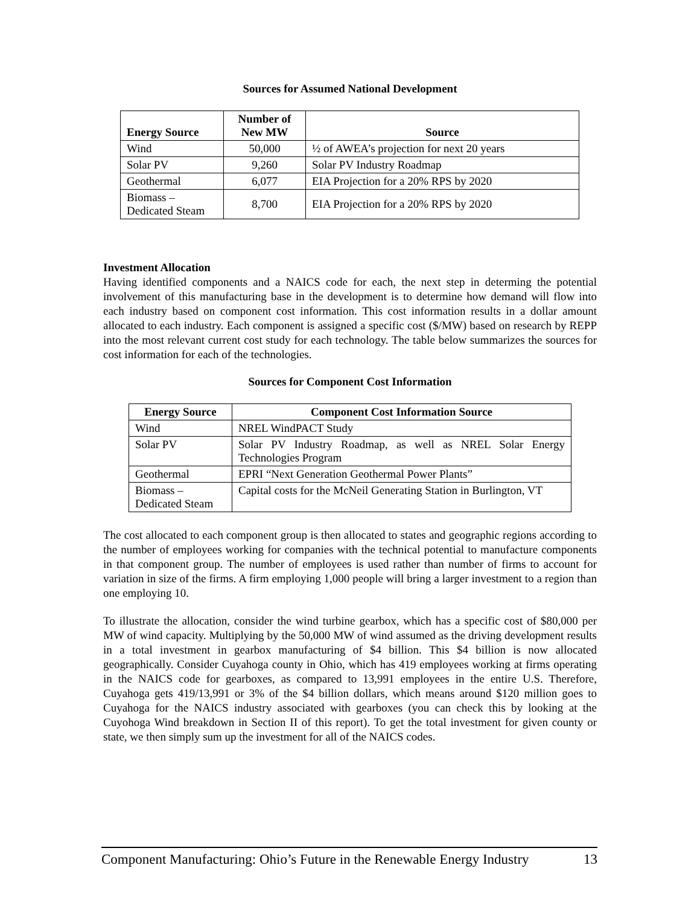Sources for Assumed National Development
| Energy Source | Number of New MW | Source |
| --- | --- | --- |
| Wind | 50,000 | ½ of AWEA’s projection for next 20 years |
| Solar PV | 9,260 | Solar PV Industry Roadmap |
| Geothermal | 6,077 | EIA Projection for a 20% RPS by 2020 |
| Biomass – Dedicated Steam | 8,700 | EIA Projection for a 20% RPS by 2020 |
Investment Allocation
Having identified components and a NAICS code for each, the next step in determing the potential involvement of this manufacturing base in the development is to determine how demand will flow into each industry based on component cost information. This cost information results in a dollar amount allocated to each industry. Each component is assigned a specific cost ($/MW) based on research by REPP into the most relevant current cost study for each technology. The table below summarizes the sources for cost information for each of the technologies.
Sources for Component Cost Information
| Energy Source | Component Cost Information Source |
| --- | --- |
| Wind | NREL WindPACT Study |
| Solar PV | Solar PV Industry Roadmap, as well as NREL Solar Energy Technologies Program |
| Geothermal | EPRI “Next Generation Geothermal Power Plants” |
| Biomass – Dedicated Steam | Capital costs for the McNeil Generating Station in Burlington, VT |
The cost allocated to each component group is then allocated to states and geographic regions according to the number of employees working for companies with the technical potential to manufacture components in that component group. The number of employees is used rather than number of firms to account for variation in size of the firms. A firm employing 1,000 people will bring a larger investment to a region than one employing 10.
To illustrate the allocation, consider the wind turbine gearbox, which has a specific cost of $80,000 per MW of wind capacity. Multiplying by the 50,000 MW of wind assumed as the driving development results in a total investment in gearbox manufacturing of $4 billion. This $4 billion is now allocated geographically. Consider Cuyahoga county in Ohio, which has 419 employees working at firms operating in the NAICS code for gearboxes, as compared to 13,991 employees in the entire U.S. Therefore, Cuyahoga gets 419/13,991 or 3% of the $4 billion dollars, which means around $120 million goes to Cuyahoga for the NAICS industry associated with gearboxes (you can check this by looking at the Cuyohoga Wind breakdown in Section II of this report). To get the total investment for given county or state, we then simply sum up the investment for all of the NAICS codes.
Component Manufacturing: Ohio’s Future in the Renewable Energy Industry 13